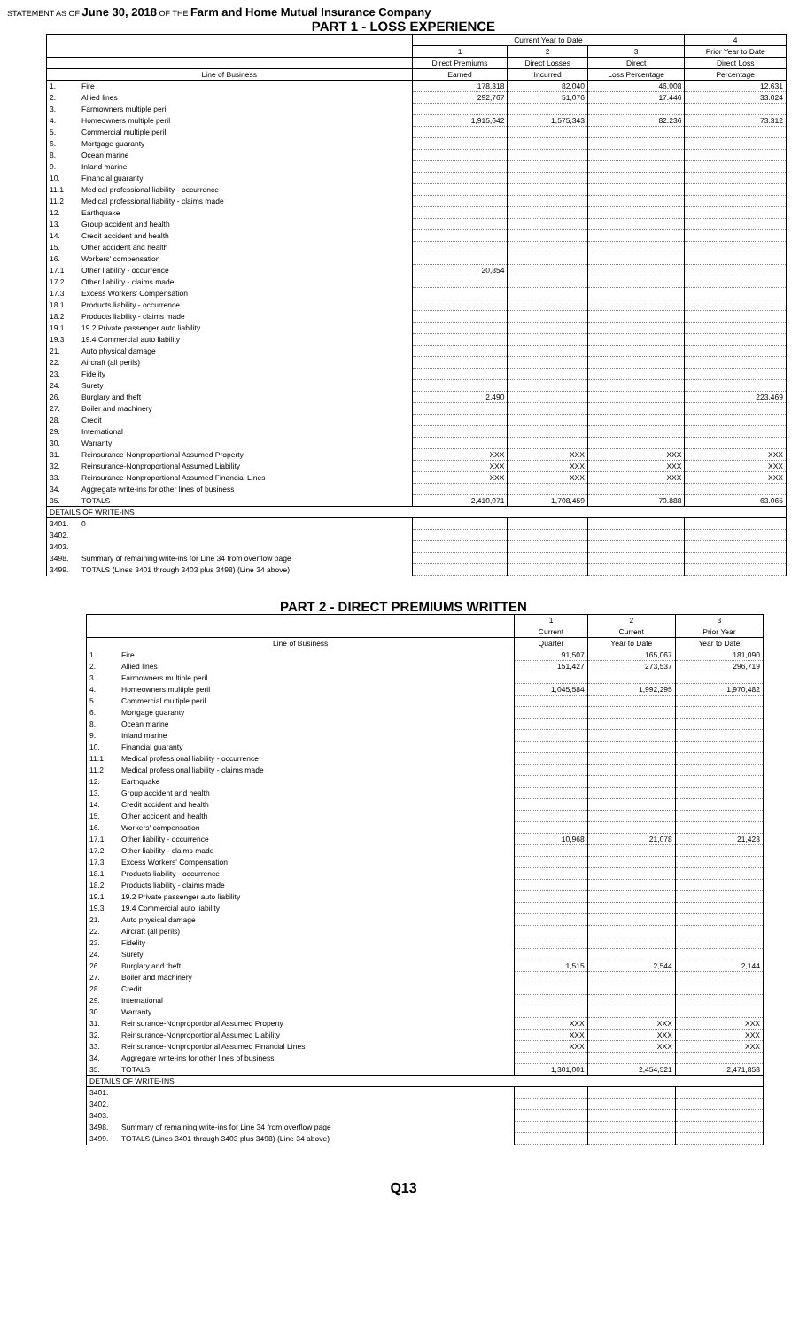STATEMENT AS OF June 30, 2018 OF THE Farm and Home Mutual Insurance Company
PART 1 - LOSS EXPERIENCE
| | | Current Year to Date | | | 4 |
| --- | --- | --- | --- | --- | --- |
| | | 1 | 2 | 3 | Prior Year to Date |
| | | Direct Premiums | Direct Losses | Direct | Direct Loss |
| Line of Business | | Earned | Incurred | Loss Percentage | Percentage |
| 1. | Fire | 178,318 | 82,040 | 46.008 | 12.631 |
| 2. | Allied lines | 292,767 | 51,076 | 17.446 | 33.024 |
| 3. | Farmowners multiple peril | | | | |
| 4. | Homeowners multiple peril | 1,915,642 | 1,575,343 | 82.236 | 73.312 |
| 5. | Commercial multiple peril | | | | |
| 6. | Mortgage guaranty | | | | |
| 8. | Ocean marine | | | | |
| 9. | Inland marine | | | | |
| 10. | Financial guaranty | | | | |
| 11.1 | Medical professional liability - occurrence | | | | |
| 11.2 | Medical professional liability - claims made | | | | |
| 12. | Earthquake | | | | |
| 13. | Group accident and health | | | | |
| 14. | Credit accident and health | | | | |
| 15. | Other accident and health | | | | |
| 16. | Workers' compensation | | | | |
| 17.1 | Other liability - occurrence | 20,854 | | | |
| 17.2 | Other liability - claims made | | | | |
| 17.3 | Excess Workers' Compensation | | | | |
| 18.1 | Products liability - occurrence | | | | |
| 18.2 | Products liability - claims made | | | | |
| 19.1 | 19.2 Private passenger auto liability | | | | |
| 19.3 | 19.4 Commercial auto liability | | | | |
| 21. | Auto physical damage | | | | |
| 22. | Aircraft (all perils) | | | | |
| 23. | Fidelity | | | | |
| 24. | Surety | | | | |
| 26. | Burglary and theft | 2,490 | | | 223.469 |
| 27. | Boiler and machinery | | | | |
| 28. | Credit | | | | |
| 29. | International | | | | |
| 30. | Warranty | | | | |
| 31. | Reinsurance-Nonproportional Assumed Property | XXX | XXX | XXX | XXX |
| 32. | Reinsurance-Nonproportional Assumed Liability | XXX | XXX | XXX | XXX |
| 33. | Reinsurance-Nonproportional Assumed Financial Lines | XXX | XXX | XXX | XXX |
| 34. | Aggregate write-ins for other lines of business | | | | |
| 35. | TOTALS | 2,410,071 | 1,708,459 | 70.888 | 63.065 |
| DETAILS OF WRITE-INS | | | | | |
| 3401. | 0 | | | | |
| 3402. | | | | | |
| 3403. | | | | | |
| 3498. | Summary of remaining write-ins for Line 34 from overflow page | | | | |
| 3499. | TOTALS (Lines 3401 through 3403 plus 3498) (Line 34 above) | | | | |
PART 2 - DIRECT PREMIUMS WRITTEN
| | | 1 | 2 | 3 |
| --- | --- | --- | --- | --- |
| | | Current | Current | Prior Year |
| Line of Business | | Quarter | Year to Date | Year to Date |
| 1. | Fire | 91,507 | 165,067 | 181,090 |
| 2. | Allied lines | 151,427 | 273,537 | 296,719 |
| 3. | Farmowners multiple peril | | | |
| 4. | Homeowners multiple peril | 1,045,584 | 1,992,295 | 1,970,482 |
| 5. | Commercial multiple peril | | | |
| 6. | Mortgage guaranty | | | |
| 8. | Ocean marine | | | |
| 9. | Inland marine | | | |
| 10. | Financial guaranty | | | |
| 11.1 | Medical professional liability - occurrence | | | |
| 11.2 | Medical professional liability - claims made | | | |
| 12. | Earthquake | | | |
| 13. | Group accident and health | | | |
| 14. | Credit accident and health | | | |
| 15. | Other accident and health | | | |
| 16. | Workers' compensation | | | |
| 17.1 | Other liability - occurrence | 10,968 | 21,078 | 21,423 |
| 17.2 | Other liability - claims made | | | |
| 17.3 | Excess Workers' Compensation | | | |
| 18.1 | Products liability - occurrence | | | |
| 18.2 | Products liability - claims made | | | |
| 19.1 | 19.2 Private passenger auto liability | | | |
| 19.3 | 19.4 Commercial auto liability | | | |
| 21. | Auto physical damage | | | |
| 22. | Aircraft (all perils) | | | |
| 23. | Fidelity | | | |
| 24. | Surety | | | |
| 26. | Burglary and theft | 1,515 | 2,544 | 2,144 |
| 27. | Boiler and machinery | | | |
| 28. | Credit | | | |
| 29. | International | | | |
| 30. | Warranty | | | |
| 31. | Reinsurance-Nonproportional Assumed Property | XXX | XXX | XXX |
| 32. | Reinsurance-Nonproportional Assumed Liability | XXX | XXX | XXX |
| 33. | Reinsurance-Nonproportional Assumed Financial Lines | XXX | XXX | XXX |
| 34. | Aggregate write-ins for other lines of business | | | |
| 35. | TOTALS | 1,301,001 | 2,454,521 | 2,471,858 |
| DETAILS OF WRITE-INS | | | | |
| 3401. | | | | |
| 3402. | | | | |
| 3403. | | | | |
| 3498. | Summary of remaining write-ins for Line 34 from overflow page | | | |
| 3499. | TOTALS (Lines 3401 through 3403 plus 3498) (Line 34 above) | | | |
Q13